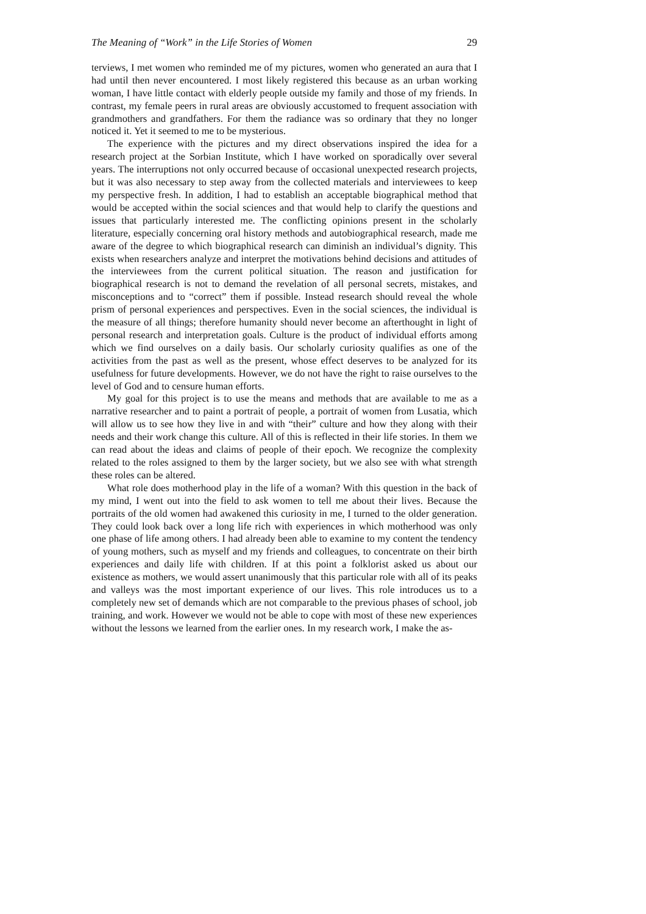The Meaning of “Work” in the Life Stories of Women 29
terviews, I met women who reminded me of my pictures, women who generated an aura that I had until then never encountered. I most likely registered this because as an urban working woman, I have little contact with elderly people outside my family and those of my friends. In contrast, my female peers in rural areas are obviously accustomed to frequent association with grandmothers and grandfathers. For them the radiance was so ordinary that they no longer noticed it. Yet it seemed to me to be mysterious.
The experience with the pictures and my direct observations inspired the idea for a research project at the Sorbian Institute, which I have worked on sporadically over several years. The interruptions not only occurred because of occasional unexpected research projects, but it was also necessary to step away from the collected materials and interviewees to keep my perspective fresh. In addition, I had to establish an acceptable biographical method that would be accepted within the social sciences and that would help to clarify the questions and issues that particularly interested me. The conflicting opinions present in the scholarly literature, especially concerning oral history methods and autobiographical research, made me aware of the degree to which biographical research can diminish an individual’s dignity. This exists when researchers analyze and interpret the motivations behind decisions and attitudes of the interviewees from the current political situation. The reason and justification for biographical research is not to demand the revelation of all personal secrets, mistakes, and misconceptions and to “correct” them if possible. Instead research should reveal the whole prism of personal experiences and perspectives. Even in the social sciences, the individual is the measure of all things; therefore humanity should never become an afterthought in light of personal research and interpretation goals. Culture is the product of individual efforts among which we find ourselves on a daily basis. Our scholarly curiosity qualifies as one of the activities from the past as well as the present, whose effect deserves to be analyzed for its usefulness for future developments. However, we do not have the right to raise ourselves to the level of God and to censure human efforts.
My goal for this project is to use the means and methods that are available to me as a narrative researcher and to paint a portrait of people, a portrait of women from Lusatia, which will allow us to see how they live in and with “their” culture and how they along with their needs and their work change this culture. All of this is reflected in their life stories. In them we can read about the ideas and claims of people of their epoch. We recognize the complexity related to the roles assigned to them by the larger society, but we also see with what strength these roles can be altered.
What role does motherhood play in the life of a woman? With this question in the back of my mind, I went out into the field to ask women to tell me about their lives. Because the portraits of the old women had awakened this curiosity in me, I turned to the older generation. They could look back over a long life rich with experiences in which motherhood was only one phase of life among others. I had already been able to examine to my content the tendency of young mothers, such as myself and my friends and colleagues, to concentrate on their birth experiences and daily life with children. If at this point a folklorist asked us about our existence as mothers, we would assert unanimously that this particular role with all of its peaks and valleys was the most important experience of our lives. This role introduces us to a completely new set of demands which are not comparable to the previous phases of school, job training, and work. However we would not be able to cope with most of these new experiences without the lessons we learned from the earlier ones. In my research work, I make the as-